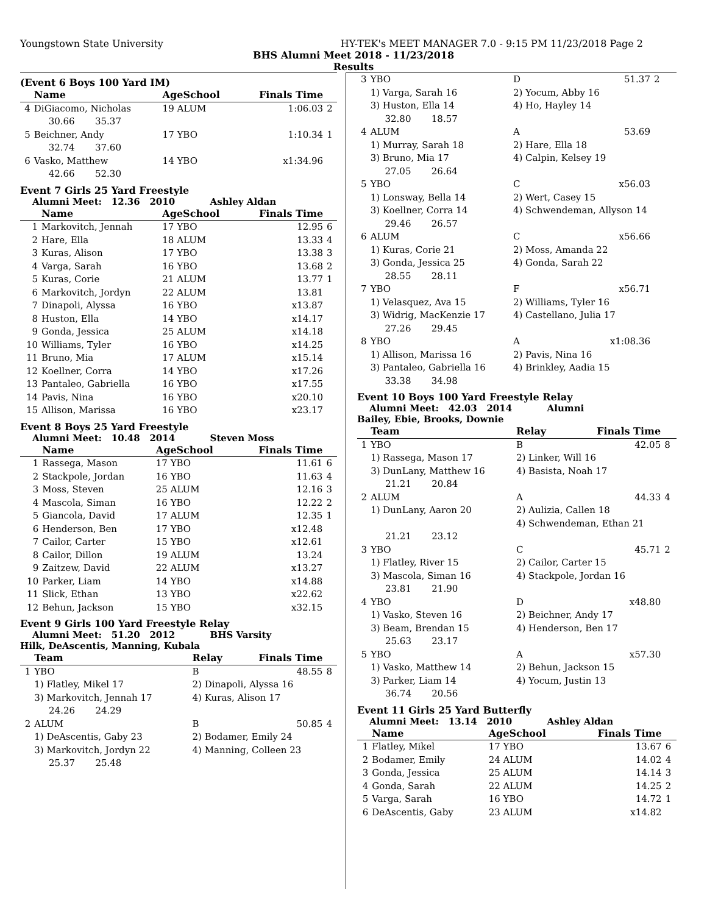Youngstown State University HY-TEK's MEET MANAGER 7.0 - 9:15 PM 11/23/2018 Page 2
BHS Alumni Meet 2018 - 11/23/2018
Results
(Event 6 Boys 100 Yard IM)
| | Name | AgeSchool | Finals Time | |
| --- | --- | --- | --- | --- |
| 4 | DiGiacomo, Nicholas | 19 ALUM | 1:06.03 | 2 |
| | 30.66 35.37 | | | |
| 5 | Beichner, Andy | 17 YBO | 1:10.34 | 1 |
| | 32.74 37.60 | | | |
| 6 | Vasko, Matthew | 14 YBO | x1:34.96 | |
| | 42.66 52.30 | | | |
Event 7 Girls 25 Yard Freestyle
Alumni Meet: 12.36 2010 Ashley Aldan
| | Name | AgeSchool | Finals Time | |
| --- | --- | --- | --- | --- |
| 1 | Markovitch, Jennah | 17 YBO | 12.95 | 6 |
| 2 | Hare, Ella | 18 ALUM | 13.33 | 4 |
| 3 | Kuras, Alison | 17 YBO | 13.38 | 3 |
| 4 | Varga, Sarah | 16 YBO | 13.68 | 2 |
| 5 | Kuras, Corie | 21 ALUM | 13.77 | 1 |
| 6 | Markovitch, Jordyn | 22 ALUM | 13.81 | |
| 7 | Dinapoli, Alyssa | 16 YBO | x13.87 | |
| 8 | Huston, Ella | 14 YBO | x14.17 | |
| 9 | Gonda, Jessica | 25 ALUM | x14.18 | |
| 10 | Williams, Tyler | 16 YBO | x14.25 | |
| 11 | Bruno, Mia | 17 ALUM | x15.14 | |
| 12 | Koellner, Corra | 14 YBO | x17.26 | |
| 13 | Pantaleo, Gabriella | 16 YBO | x17.55 | |
| 14 | Pavis, Nina | 16 YBO | x20.10 | |
| 15 | Allison, Marissa | 16 YBO | x23.17 | |
Event 8 Boys 25 Yard Freestyle
Alumni Meet: 10.48 2014 Steven Moss
| | Name | AgeSchool | Finals Time | |
| --- | --- | --- | --- | --- |
| 1 | Rassega, Mason | 17 YBO | 11.61 | 6 |
| 2 | Stackpole, Jordan | 16 YBO | 11.63 | 4 |
| 3 | Moss, Steven | 25 ALUM | 12.16 | 3 |
| 4 | Mascola, Siman | 16 YBO | 12.22 | 2 |
| 5 | Giancola, David | 17 ALUM | 12.35 | 1 |
| 6 | Henderson, Ben | 17 YBO | x12.48 | |
| 7 | Cailor, Carter | 15 YBO | x12.61 | |
| 8 | Cailor, Dillon | 19 ALUM | 13.24 | |
| 9 | Zaitzew, David | 22 ALUM | x13.27 | |
| 10 | Parker, Liam | 14 YBO | x14.88 | |
| 11 | Slick, Ethan | 13 YBO | x22.62 | |
| 12 | Behun, Jackson | 15 YBO | x32.15 | |
Event 9 Girls 100 Yard Freestyle Relay
Alumni Meet: 51.20 2012 BHS Varsity
Hilk, DeAscentis, Manning, Kubala
| | Team | Relay | Finals Time | |
| --- | --- | --- | --- | --- |
| 1 | YBO | B | 48.55 | 8 |
| | 1) Flatley, Mikel 17 | 2) Dinapoli, Alyssa 16 | | |
| | 3) Markovitch, Jennah 17 | 4) Kuras, Alison 17 | | |
| | 24.26 24.29 | | | |
| 2 | ALUM | B | 50.85 | 4 |
| | 1) DeAscentis, Gaby 23 | 2) Bodamer, Emily 24 | | |
| | 3) Markovitch, Jordyn 22 | 4) Manning, Colleen 23 | | |
| | 25.37 25.48 | | | |
| 3 | YBO | D | 51.37 | 2 |
| | 1) Varga, Sarah 16 | 2) Yocum, Abby 16 | | |
| | 3) Huston, Ella 14 | 4) Ho, Hayley 14 | | |
| | 32.80 18.57 | | | |
| 4 | ALUM | A | 53.69 | |
| | 1) Murray, Sarah 18 | 2) Hare, Ella 18 | | |
| | 3) Bruno, Mia 17 | 4) Calpin, Kelsey 19 | | |
| | 27.05 26.64 | | | |
| 5 | YBO | C | x56.03 | |
| | 1) Lonsway, Bella 14 | 2) Wert, Casey 15 | | |
| | 3) Koellner, Corra 14 | 4) Schwendeman, Allyson 14 | | |
| | 29.46 26.57 | | | |
| 6 | ALUM | C | x56.66 | |
| | 1) Kuras, Corie 21 | 2) Moss, Amanda 22 | | |
| | 3) Gonda, Jessica 25 | 4) Gonda, Sarah 22 | | |
| | 28.55 28.11 | | | |
| 7 | YBO | F | x56.71 | |
| | 1) Velasquez, Ava 15 | 2) Williams, Tyler 16 | | |
| | 3) Widrig, MacKenzie 17 | 4) Castellano, Julia 17 | | |
| | 27.26 29.45 | | | |
| 8 | YBO | A | x1:08.36 | |
| | 1) Allison, Marissa 16 | 2) Pavis, Nina 16 | | |
| | 3) Pantaleo, Gabriella 16 | 4) Brinkley, Aadia 15 | | |
| | 33.38 34.98 | | | |
Event 10 Boys 100 Yard Freestyle Relay
Alumni Meet: 42.03 2014 Alumni
Bailey, Ebie, Brooks, Downie
| | Team | Relay | Finals Time | |
| --- | --- | --- | --- | --- |
| 1 | YBO | B | 42.05 | 8 |
| | 1) Rassega, Mason 17 | 2) Linker, Will 16 | | |
| | 3) DunLany, Matthew 16 | 4) Basista, Noah 17 | | |
| | 21.21 20.84 | | | |
| 2 | ALUM | A | 44.33 | 4 |
| | 1) DunLany, Aaron 20 | 2) Aulizia, Callen 18 | | |
| | | 4) Schwendeman, Ethan 21 | | |
| | 21.21 23.12 | | | |
| 3 | YBO | C | 45.71 | 2 |
| | 1) Flatley, River 15 | 2) Cailor, Carter 15 | | |
| | 3) Mascola, Siman 16 | 4) Stackpole, Jordan 16 | | |
| | 23.81 21.90 | | | |
| 4 | YBO | D | x48.80 | |
| | 1) Vasko, Steven 16 | 2) Beichner, Andy 17 | | |
| | 3) Beam, Brendan 15 | 4) Henderson, Ben 17 | | |
| | 25.63 23.17 | | | |
| 5 | YBO | A | x57.30 | |
| | 1) Vasko, Matthew 14 | 2) Behun, Jackson 15 | | |
| | 3) Parker, Liam 14 | 4) Yocum, Justin 13 | | |
| | 36.74 20.56 | | | |
Event 11 Girls 25 Yard Butterfly
Alumni Meet: 13.14 2010 Ashley Aldan
| | Name | AgeSchool | Finals Time | |
| --- | --- | --- | --- | --- |
| 1 | Flatley, Mikel | 17 YBO | 13.67 | 6 |
| 2 | Bodamer, Emily | 24 ALUM | 14.02 | 4 |
| 3 | Gonda, Jessica | 25 ALUM | 14.14 | 3 |
| 4 | Gonda, Sarah | 22 ALUM | 14.25 | 2 |
| 5 | Varga, Sarah | 16 YBO | 14.72 | 1 |
| 6 | DeAscentis, Gaby | 23 ALUM | x14.82 | |